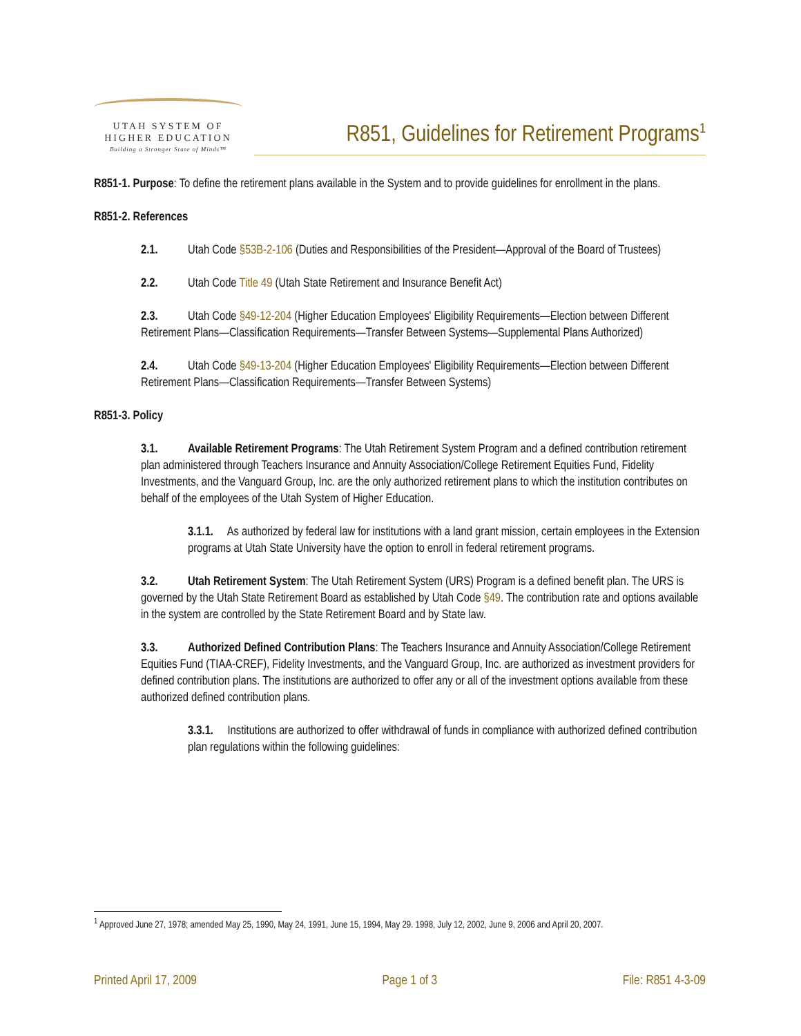UTAH SYSTEM OF
HIGHER EDUCATION
Building a Stronger State of Minds™
R851, Guidelines for Retirement Programs<sup>1</sup>
R851-1. Purpose: To define the retirement plans available in the System and to provide guidelines for enrollment in the plans.
R851-2. References
2.1. Utah Code §53B-2-106 (Duties and Responsibilities of the President—Approval of the Board of Trustees)
2.2. Utah Code Title 49 (Utah State Retirement and Insurance Benefit Act)
2.3. Utah Code §49-12-204 (Higher Education Employees' Eligibility Requirements—Election between Different Retirement Plans—Classification Requirements—Transfer Between Systems—Supplemental Plans Authorized)
2.4. Utah Code §49-13-204 (Higher Education Employees' Eligibility Requirements—Election between Different Retirement Plans—Classification Requirements—Transfer Between Systems)
R851-3. Policy
3.1. Available Retirement Programs: The Utah Retirement System Program and a defined contribution retirement plan administered through Teachers Insurance and Annuity Association/College Retirement Equities Fund, Fidelity Investments, and the Vanguard Group, Inc. are the only authorized retirement plans to which the institution contributes on behalf of the employees of the Utah System of Higher Education.
3.1.1. As authorized by federal law for institutions with a land grant mission, certain employees in the Extension programs at Utah State University have the option to enroll in federal retirement programs.
3.2. Utah Retirement System: The Utah Retirement System (URS) Program is a defined benefit plan. The URS is governed by the Utah State Retirement Board as established by Utah Code §49. The contribution rate and options available in the system are controlled by the State Retirement Board and by State law.
3.3. Authorized Defined Contribution Plans: The Teachers Insurance and Annuity Association/College Retirement Equities Fund (TIAA-CREF), Fidelity Investments, and the Vanguard Group, Inc. are authorized as investment providers for defined contribution plans. The institutions are authorized to offer any or all of the investment options available from these authorized defined contribution plans.
3.3.1. Institutions are authorized to offer withdrawal of funds in compliance with authorized defined contribution plan regulations within the following guidelines:
<sup>1</sup> Approved June 27, 1978; amended May 25, 1990, May 24, 1991, June 15, 1994, May 29. 1998, July 12, 2002, June 9, 2006 and April 20, 2007.
Printed April 17, 2009 Page 1 of 3 File: R851 4-3-09